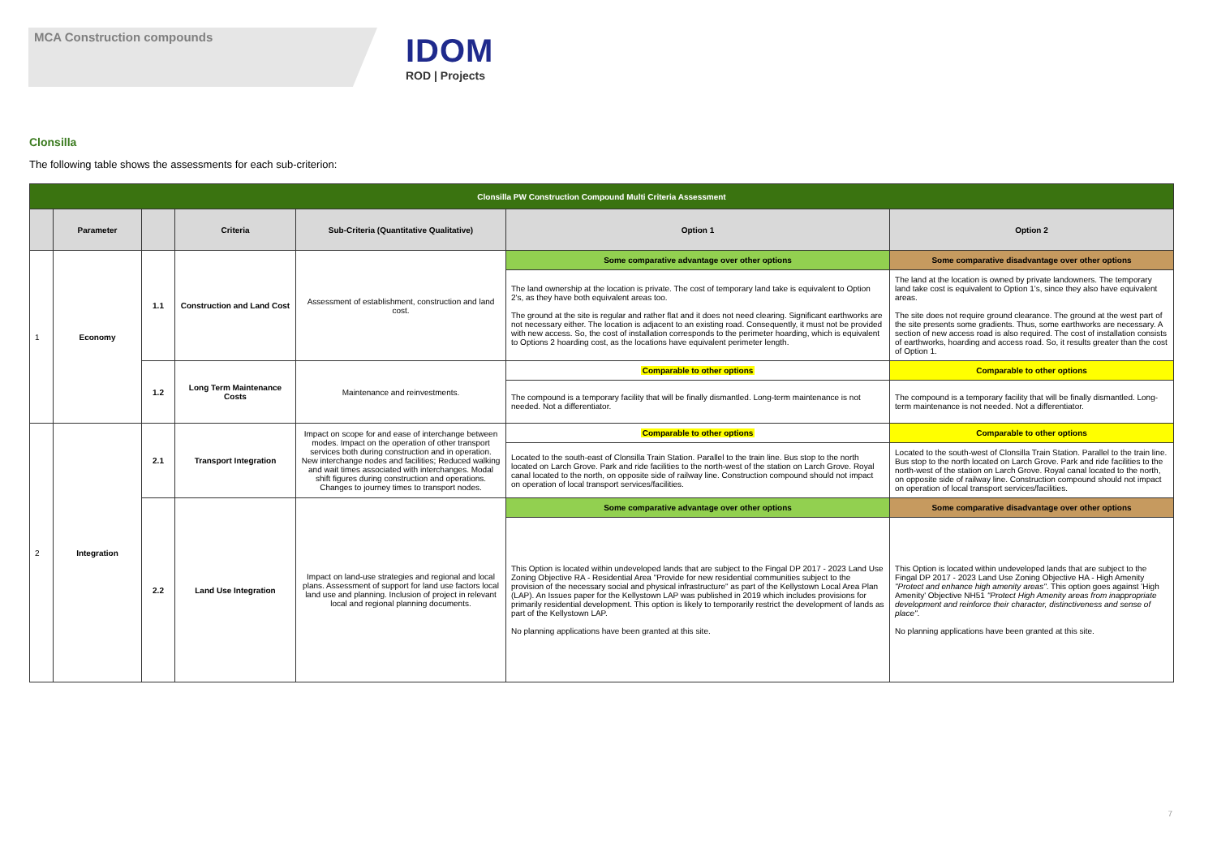MCA Construction compounds
IDOM
ROD | Projects
Clonsilla
The following table shows the assessments for each sub-criterion:
| Clonsilla PW Construction Compound Multi Criteria Assessment | | | | | | |
| --- | --- | --- | --- | --- | --- | --- |
| | Parameter | | Criteria | Sub-Criteria (Quantitative Qualitative) | Option 1 | Option 2 |
| 1 | Economy | 1.1 | Construction and Land Cost | Assessment of establishment, construction and land cost. | Some comparative advantage over other options | Some comparative disadvantage over other options |
| | | | | | The land ownership at the location is private. The cost of temporary land take is equivalent to Option 2's, as they have both equivalent areas too. The ground at the site is regular and rather flat and it does not need clearing. Significant earthworks are not necessary either. The location is adjacent to an existing road. Consequently, it must not be provided with new access. So, the cost of installation corresponds to the perimeter hoarding, which is equivalent to Options 2 hoarding cost, as the locations have equivalent perimeter length. | The land at the location is owned by private landowners. The temporary land take cost is equivalent to Option 1's, since they also have equivalent areas. The site does not require ground clearance. The ground at the west part of the site presents some gradients. Thus, some earthworks are necessary. A section of new access road is also required. The cost of installation consists of earthworks, hoarding and access road. So, it results greater than the cost of Option 1. |
| | | 1.2 | Long Term Maintenance Costs | Maintenance and reinvestments. | Comparable to other options | Comparable to other options |
| | | | | | The compound is a temporary facility that will be finally dismantled. Long-term maintenance is not needed. Not a differentiator. | The compound is a temporary facility that will be finally dismantled. Long-term maintenance is not needed. Not a differentiator. |
| 2 | Integration | 2.1 | Transport Integration | Impact on scope for and ease of interchange between modes. Impact on the operation of other transport services both during construction and in operation. New interchange nodes and facilities; Reduced walking and wait times associated with interchanges. Modal shift figures during construction and operations. Changes to journey times to transport nodes. | Comparable to other options | Comparable to other options |
| | | | | | Located to the south-east of Clonsilla Train Station. Parallel to the train line. Bus stop to the north located on Larch Grove. Park and ride facilities to the north-west of the station on Larch Grove. Royal canal located to the north, on opposite side of railway line. Construction compound should not impact on operation of local transport services/facilities. | Located to the south-west of Clonsilla Train Station. Parallel to the train line. Bus stop to the north located on Larch Grove. Park and ride facilities to the north-west of the station on Larch Grove. Royal canal located to the north, on opposite side of railway line. Construction compound should not impact on operation of local transport services/facilities. |
| | | 2.2 | Land Use Integration | Impact on land-use strategies and regional and local plans. Assessment of support for land use factors local land use and planning. Inclusion of project in relevant local and regional planning documents. | Some comparative advantage over other options | Some comparative disadvantage over other options |
| | | | | | This Option is located within undeveloped lands that are subject to the Fingal DP 2017 - 2023 Land Use Zoning Objective RA - Residential Area "Provide for new residential communities subject to the provision of the necessary social and physical infrastructure" as part of the Kellystown Local Area Plan (LAP). An Issues paper for the Kellystown LAP was published in 2019 which includes provisions for primarily residential development. This option is likely to temporarily restrict the development of lands as part of the Kellystown LAP. No planning applications have been granted at this site. | This Option is located within undeveloped lands that are subject to the Fingal DP 2017 - 2023 Land Use Zoning Objective HA - High Amenity "Protect and enhance high amenity areas" . This option goes against 'High Amenity' Objective NH51 "Protect High Amenity areas from inappropriate development and reinforce their character, distinctiveness and sense of place" . No planning applications have been granted at this site. |
7